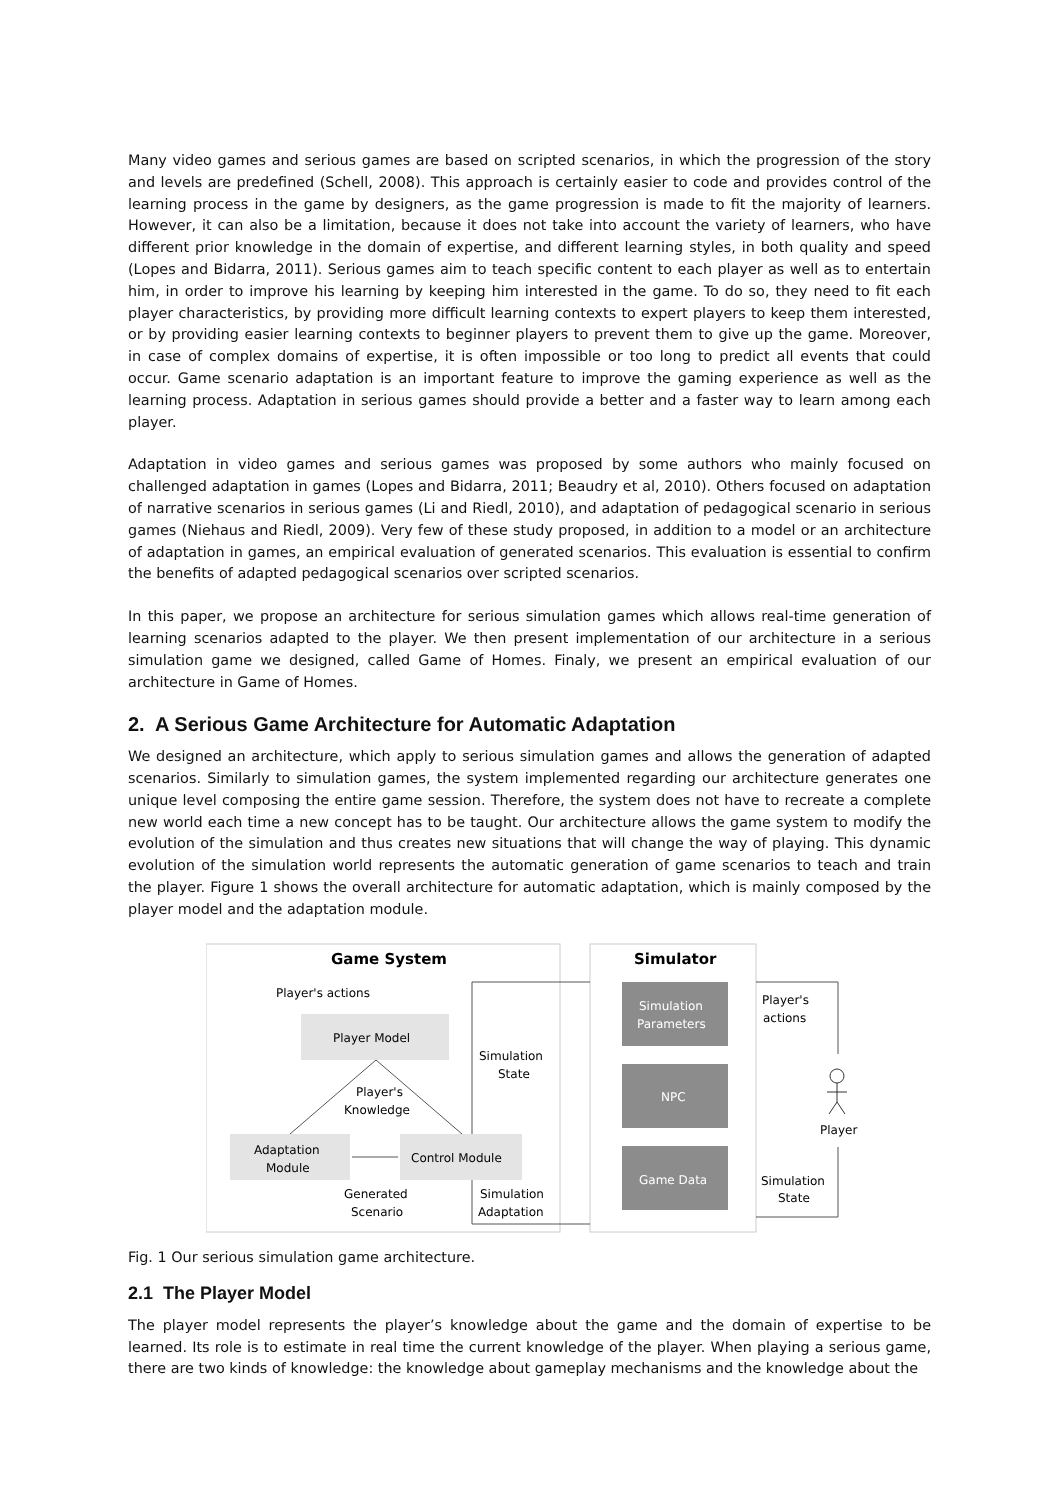Many video games and serious games are based on scripted scenarios, in which the progression of the story and levels are predefined (Schell, 2008). This approach is certainly easier to code and provides control of the learning process in the game by designers, as the game progression is made to fit the majority of learners. However, it can also be a limitation, because it does not take into account the variety of learners, who have different prior knowledge in the domain of expertise, and different learning styles, in both quality and speed (Lopes and Bidarra, 2011). Serious games aim to teach specific content to each player as well as to entertain him, in order to improve his learning by keeping him interested in the game. To do so, they need to fit each player characteristics, by providing more difficult learning contexts to expert players to keep them interested, or by providing easier learning contexts to beginner players to prevent them to give up the game. Moreover, in case of complex domains of expertise, it is often impossible or too long to predict all events that could occur. Game scenario adaptation is an important feature to improve the gaming experience as well as the learning process. Adaptation in serious games should provide a better and a faster way to learn among each player.
Adaptation in video games and serious games was proposed by some authors who mainly focused on challenged adaptation in games (Lopes and Bidarra, 2011; Beaudry et al, 2010). Others focused on adaptation of narrative scenarios in serious games (Li and Riedl, 2010), and adaptation of pedagogical scenario in serious games (Niehaus and Riedl, 2009). Very few of these study proposed, in addition to a model or an architecture of adaptation in games, an empirical evaluation of generated scenarios. This evaluation is essential to confirm the benefits of adapted pedagogical scenarios over scripted scenarios.
In this paper, we propose an architecture for serious simulation games which allows real-time generation of learning scenarios adapted to the player. We then present implementation of our architecture in a serious simulation game we designed, called Game of Homes. Finaly, we present an empirical evaluation of our architecture in Game of Homes.
2. A Serious Game Architecture for Automatic Adaptation
We designed an architecture, which apply to serious simulation games and allows the generation of adapted scenarios. Similarly to simulation games, the system implemented regarding our architecture generates one unique level composing the entire game session. Therefore, the system does not have to recreate a complete new world each time a new concept has to be taught. Our architecture allows the game system to modify the evolution of the simulation and thus creates new situations that will change the way of playing. This dynamic evolution of the simulation world represents the automatic generation of game scenarios to teach and train the player. Figure 1 shows the overall architecture for automatic adaptation, which is mainly composed by the player model and the adaptation module.
Game System
Simulator
Player's actions
Player Model
Simulation
State
Player's
Knowledge
Adaptation
Module
Control Module
Generated
Scenario
Simulation
Adaptation
Simulation
Parameters
NPC
Game Data
Player's
actions
Player
Simulation
State
Fig. 1 Our serious simulation game architecture.
2.1 The Player Model
The player model represents the player’s knowledge about the game and the domain of expertise to be learned. Its role is to estimate in real time the current knowledge of the player. When playing a serious game, there are two kinds of knowledge: the knowledge about gameplay mechanisms and the knowledge about the